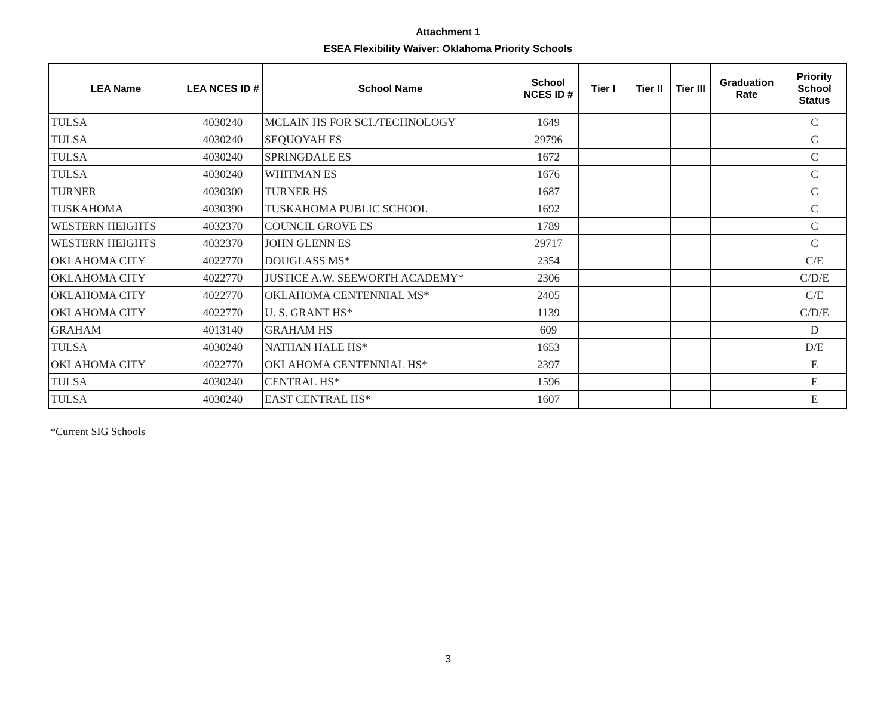Attachment 1
ESEA Flexibility Waiver: Oklahoma Priority Schools
| LEA Name | LEA NCES ID # | School Name | School NCES ID # | Tier I | Tier II | Tier III | Graduation Rate | Priority School Status |
| --- | --- | --- | --- | --- | --- | --- | --- | --- |
| TULSA | 4030240 | MCLAIN HS FOR SCI./TECHNOLOGY | 1649 | | | | | C |
| TULSA | 4030240 | SEQUOYAH ES | 29796 | | | | | C |
| TULSA | 4030240 | SPRINGDALE ES | 1672 | | | | | C |
| TULSA | 4030240 | WHITMAN ES | 1676 | | | | | C |
| TURNER | 4030300 | TURNER HS | 1687 | | | | | C |
| TUSKAHOMA | 4030390 | TUSKAHOMA PUBLIC SCHOOL | 1692 | | | | | C |
| WESTERN HEIGHTS | 4032370 | COUNCIL GROVE ES | 1789 | | | | | C |
| WESTERN HEIGHTS | 4032370 | JOHN GLENN ES | 29717 | | | | | C |
| OKLAHOMA CITY | 4022770 | DOUGLASS MS* | 2354 | | | | | C/E |
| OKLAHOMA CITY | 4022770 | JUSTICE A.W. SEEWORTH ACADEMY* | 2306 | | | | | C/D/E |
| OKLAHOMA CITY | 4022770 | OKLAHOMA CENTENNIAL MS* | 2405 | | | | | C/E |
| OKLAHOMA CITY | 4022770 | U. S. GRANT HS* | 1139 | | | | | C/D/E |
| GRAHAM | 4013140 | GRAHAM HS | 609 | | | | | D |
| TULSA | 4030240 | NATHAN HALE HS* | 1653 | | | | | D/E |
| OKLAHOMA CITY | 4022770 | OKLAHOMA CENTENNIAL HS* | 2397 | | | | | E |
| TULSA | 4030240 | CENTRAL HS* | 1596 | | | | | E |
| TULSA | 4030240 | EAST CENTRAL HS* | 1607 | | | | | E |
*Current SIG Schools
3